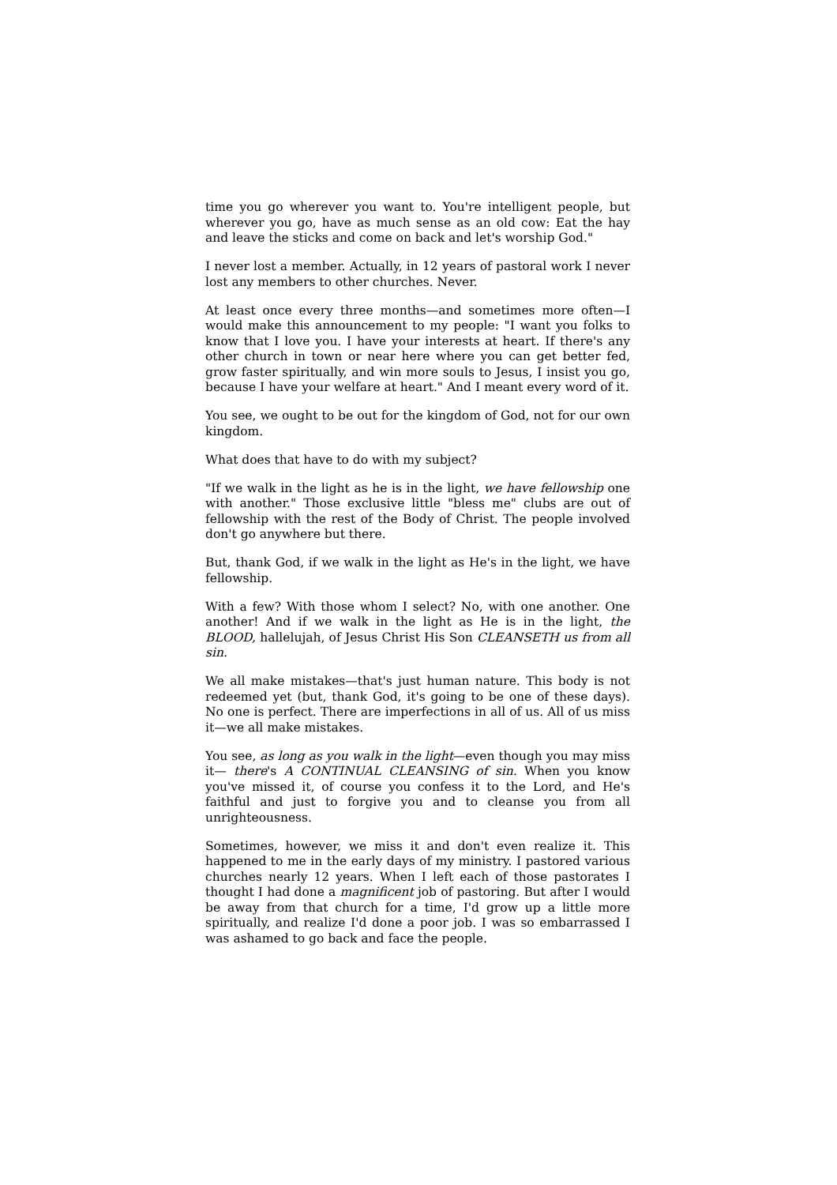time you go wherever you want to. You're intelligent people, but wherever you go, have as much sense as an old cow: Eat the hay and leave the sticks and come on back and let's worship God."
I never lost a member. Actually, in 12 years of pastoral work I never lost any members to other churches. Never.
At least once every three months—and sometimes more often—I would make this announcement to my people: "I want you folks to know that I love you. I have your interests at heart. If there's any other church in town or near here where you can get better fed, grow faster spiritually, and win more souls to Jesus, I insist you go, because I have your welfare at heart." And I meant every word of it.
You see, we ought to be out for the kingdom of God, not for our own kingdom.
What does that have to do with my subject?
"If we walk in the light as he is in the light, we have fellowship one with another." Those exclusive little "bless me" clubs are out of fellowship with the rest of the Body of Christ. The people involved don't go anywhere but there.
But, thank God, if we walk in the light as He's in the light, we have fellowship.
With a few? With those whom I select? No, with one another. One another! And if we walk in the light as He is in the light, the BLOOD, hallelujah, of Jesus Christ His Son CLEANSETH us from all sin.
We all make mistakes—that's just human nature. This body is not redeemed yet (but, thank God, it's going to be one of these days). No one is perfect. There are imperfections in all of us. All of us miss it—we all make mistakes.
You see, as long as you walk in the light—even though you may miss it— there's A CONTINUAL CLEANSING of sin. When you know you've missed it, of course you confess it to the Lord, and He's faithful and just to forgive you and to cleanse you from all unrighteousness.
Sometimes, however, we miss it and don't even realize it. This happened to me in the early days of my ministry. I pastored various churches nearly 12 years. When I left each of those pastorates I thought I had done a magnificent job of pastoring. But after I would be away from that church for a time, I'd grow up a little more spiritually, and realize I'd done a poor job. I was so embarrassed I was ashamed to go back and face the people.